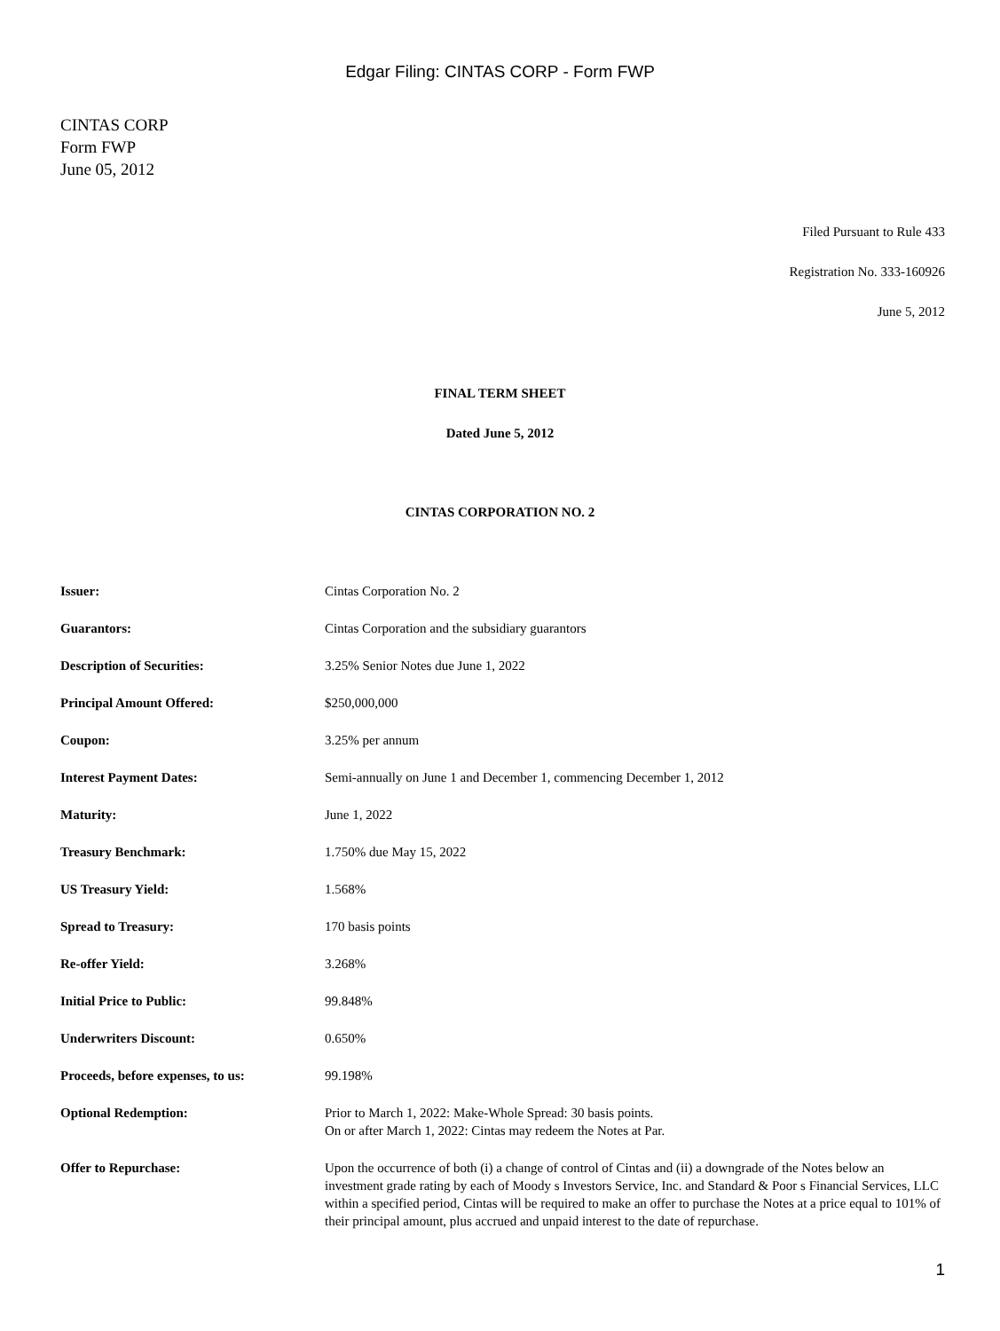Edgar Filing: CINTAS CORP - Form FWP
CINTAS CORP
Form FWP
June 05, 2012
Filed Pursuant to Rule 433
Registration No. 333-160926
June 5, 2012
FINAL TERM SHEET
Dated June 5, 2012
CINTAS CORPORATION NO. 2
| Issuer: | Cintas Corporation No. 2 |
| Guarantors: | Cintas Corporation and the subsidiary guarantors |
| Description of Securities: | 3.25% Senior Notes due June 1, 2022 |
| Principal Amount Offered: | $250,000,000 |
| Coupon: | 3.25% per annum |
| Interest Payment Dates: | Semi-annually on June 1 and December 1, commencing December 1, 2012 |
| Maturity: | June 1, 2022 |
| Treasury Benchmark: | 1.750% due May 15, 2022 |
| US Treasury Yield: | 1.568% |
| Spread to Treasury: | 170 basis points |
| Re-offer Yield: | 3.268% |
| Initial Price to Public: | 99.848% |
| Underwriters Discount: | 0.650% |
| Proceeds, before expenses, to us: | 99.198% |
| Optional Redemption: | Prior to March 1, 2022: Make-Whole Spread: 30 basis points. On or after March 1, 2022: Cintas may redeem the Notes at Par. |
| Offer to Repurchase: | Upon the occurrence of both (i) a change of control of Cintas and (ii) a downgrade of the Notes below an investment grade rating by each of Moody s Investors Service, Inc. and Standard & Poor s Financial Services, LLC within a specified period, Cintas will be required to make an offer to purchase the Notes at a price equal to 101% of their principal amount, plus accrued and unpaid interest to the date of repurchase. |
1